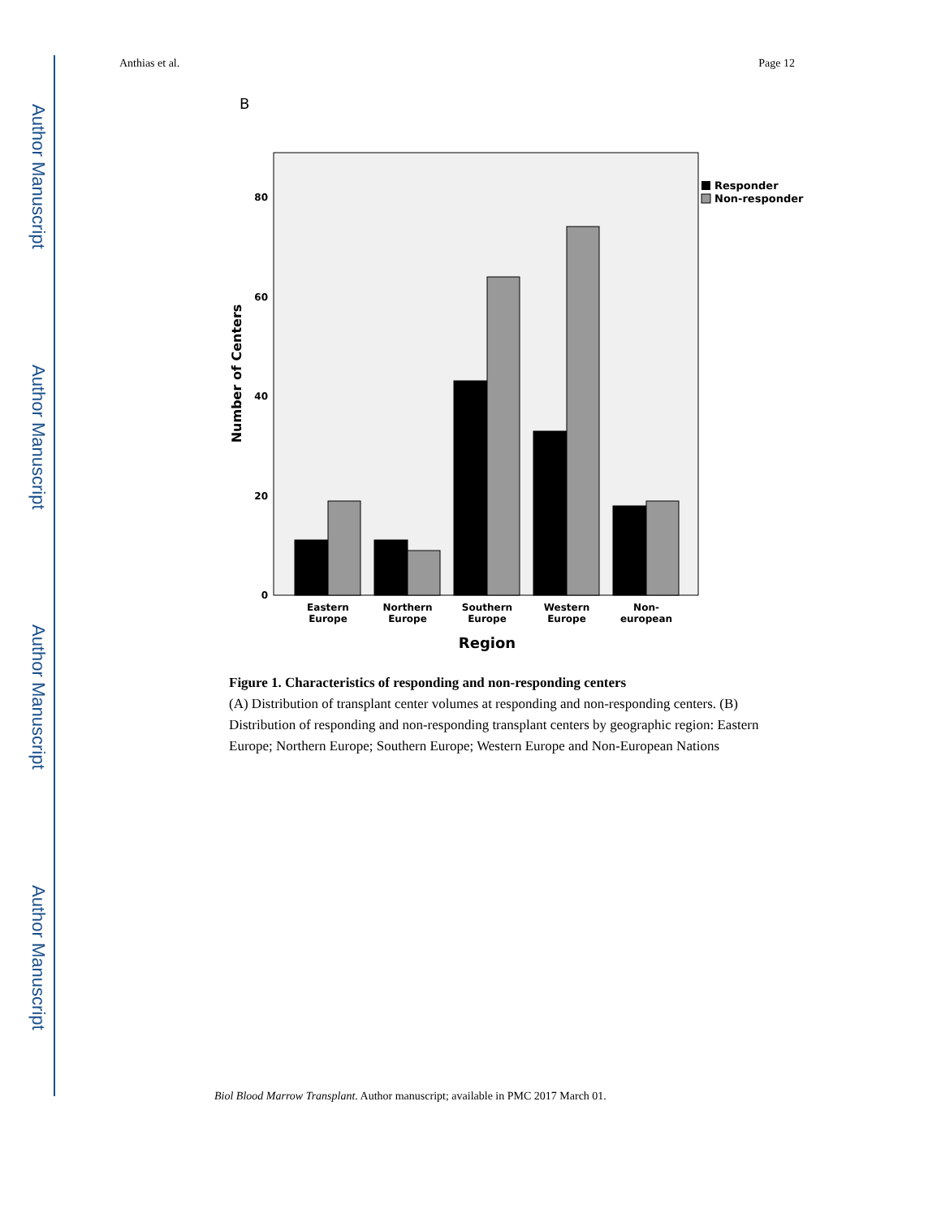Author Manuscript
Author Manuscript
Author Manuscript
Author Manuscript
Anthias et al. Page 12
B
0
20
40
60
80
Number of Centers
Eastern
Europe
Northern
Europe
Southern
Europe
Western
Europe
Non-
european
Region
Responder
Non-responder
Figure 1. Characteristics of responding and non-responding centers
(A) Distribution of transplant center volumes at responding and non-responding centers. (B) Distribution of responding and non-responding transplant centers by geographic region: Eastern Europe; Northern Europe; Southern Europe; Western Europe and Non-European Nations
Biol Blood Marrow Transplant. Author manuscript; available in PMC 2017 March 01.